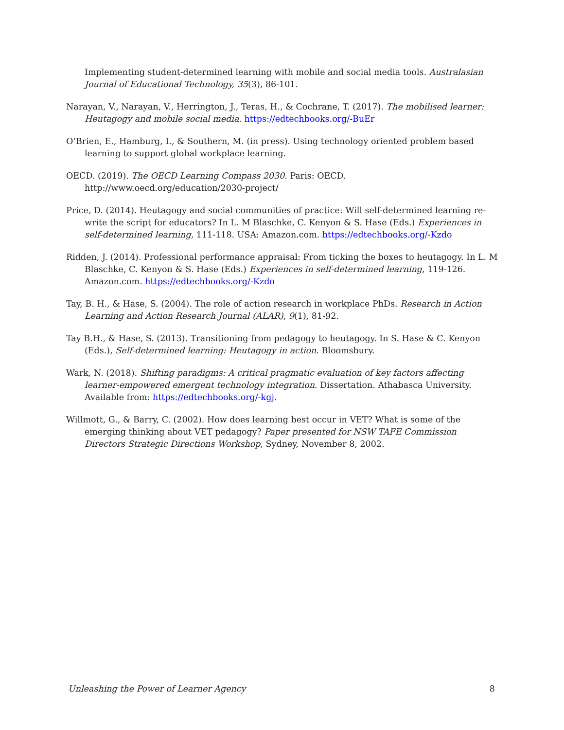Implementing student-determined learning with mobile and social media tools. Australasian Journal of Educational Technology, 35(3), 86-101.
Narayan, V., Narayan, V., Herrington, J., Teras, H., & Cochrane, T. (2017). The mobilised learner: Heutagogy and mobile social media. https://edtechbooks.org/-BuEr
O’Brien, E., Hamburg, I., & Southern, M. (in press). Using technology oriented problem based learning to support global workplace learning.
OECD. (2019). The OECD Learning Compass 2030. Paris: OECD. http://www.oecd.org/education/2030-project/
Price, D. (2014). Heutagogy and social communities of practice: Will self-determined learning re-write the script for educators? In L. M Blaschke, C. Kenyon & S. Hase (Eds.) Experiences in self-determined learning, 111-118. USA: Amazon.com. https://edtechbooks.org/-Kzdo
Ridden, J. (2014). Professional performance appraisal: From ticking the boxes to heutagogy. In L. M Blaschke, C. Kenyon & S. Hase (Eds.) Experiences in self-determined learning, 119-126. Amazon.com. https://edtechbooks.org/-Kzdo
Tay, B. H., & Hase, S. (2004). The role of action research in workplace PhDs. Research in Action Learning and Action Research Journal (ALAR), 9(1), 81-92.
Tay B.H., & Hase, S. (2013). Transitioning from pedagogy to heutagogy. In S. Hase & C. Kenyon (Eds.), Self-determined learning: Heutagogy in action. Bloomsbury.
Wark, N. (2018). Shifting paradigms: A critical pragmatic evaluation of key factors affecting learner-empowered emergent technology integration. Dissertation. Athabasca University. Available from: https://edtechbooks.org/-kgj.
Willmott, G., & Barry, C. (2002). How does learning best occur in VET? What is some of the emerging thinking about VET pedagogy? Paper presented for NSW TAFE Commission Directors Strategic Directions Workshop, Sydney, November 8, 2002.
Unleashing the Power of Learner Agency 8